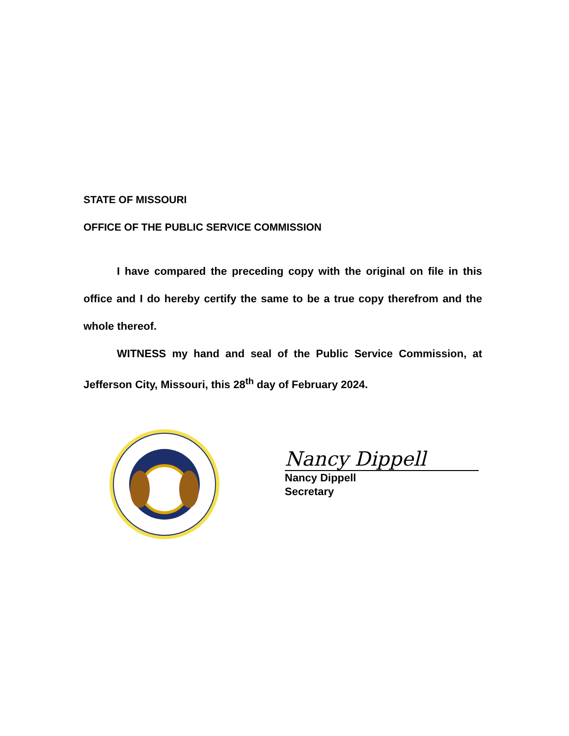STATE OF MISSOURI
OFFICE OF THE PUBLIC SERVICE COMMISSION
I have compared the preceding copy with the original on file in this office and I do hereby certify the same to be a true copy therefrom and the whole thereof.
WITNESS my hand and seal of the Public Service Commission, at Jefferson City, Missouri, this 28<sup>th</sup> day of February 2024.
Nancy Dippell
Nancy Dippell
Secretary